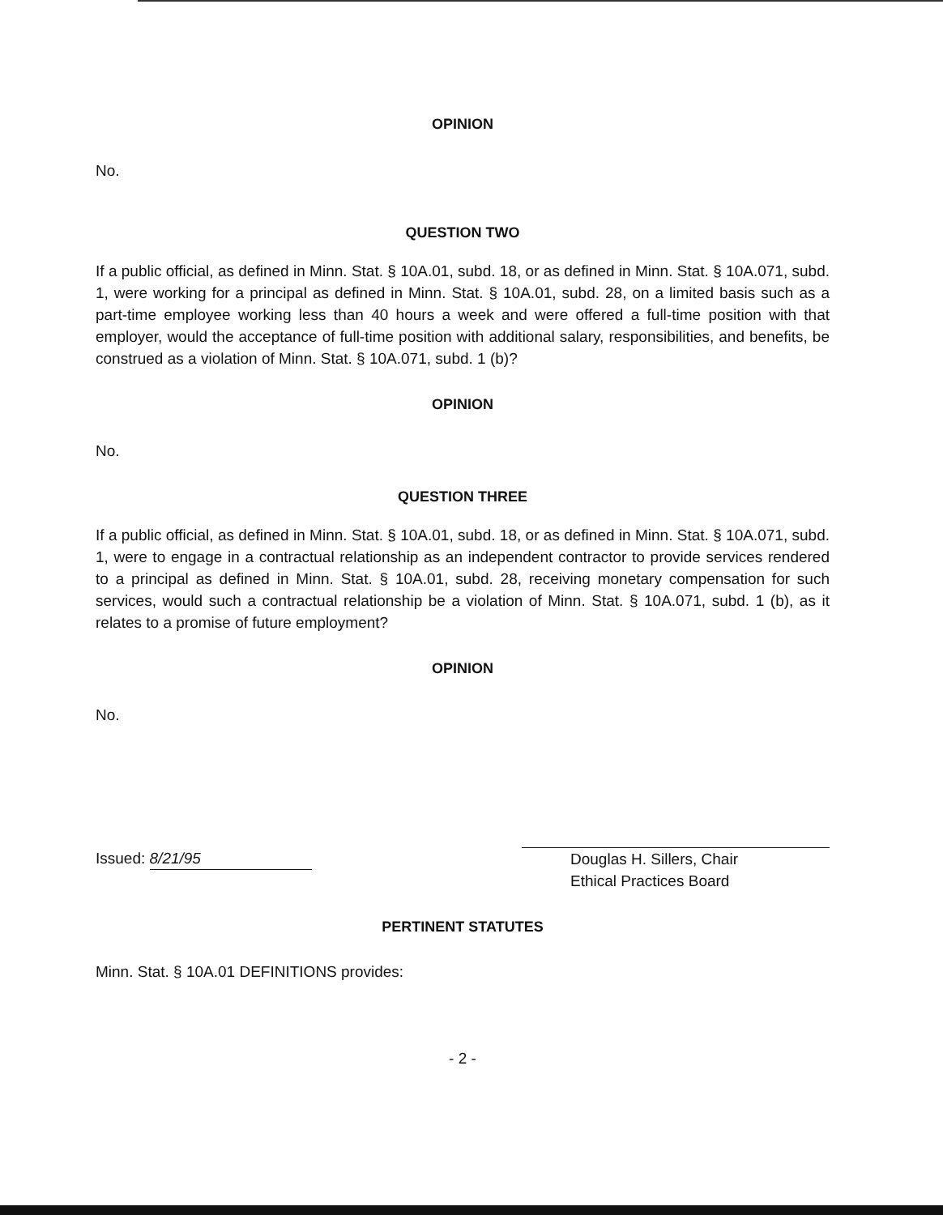OPINION
No.
QUESTION TWO
If a public official, as defined in Minn. Stat. § 10A.01, subd. 18, or as defined in Minn. Stat. § 10A.071, subd. 1, were working for a principal as defined in Minn. Stat. § 10A.01, subd. 28, on a limited basis such as a part-time employee working less than 40 hours a week and were offered a full-time position with that employer, would the acceptance of full-time position with additional salary, responsibilities, and benefits, be construed as a violation of Minn. Stat. § 10A.071, subd. 1 (b)?
OPINION
No.
QUESTION THREE
If a public official, as defined in Minn. Stat. § 10A.01, subd. 18, or as defined in Minn. Stat. § 10A.071, subd. 1, were to engage in a contractual relationship as an independent contractor to provide services rendered to a principal as defined in Minn. Stat. § 10A.01, subd. 28, receiving monetary compensation for such services, would such a contractual relationship be a violation of Minn. Stat. § 10A.071, subd. 1 (b), as it relates to a promise of future employment?
OPINION
No.
Issued: 8/21/95 Douglas H. Sillers, Chair
Ethical Practices Board
PERTINENT STATUTES
Minn. Stat. § 10A.01 DEFINITIONS provides:
- 2 -